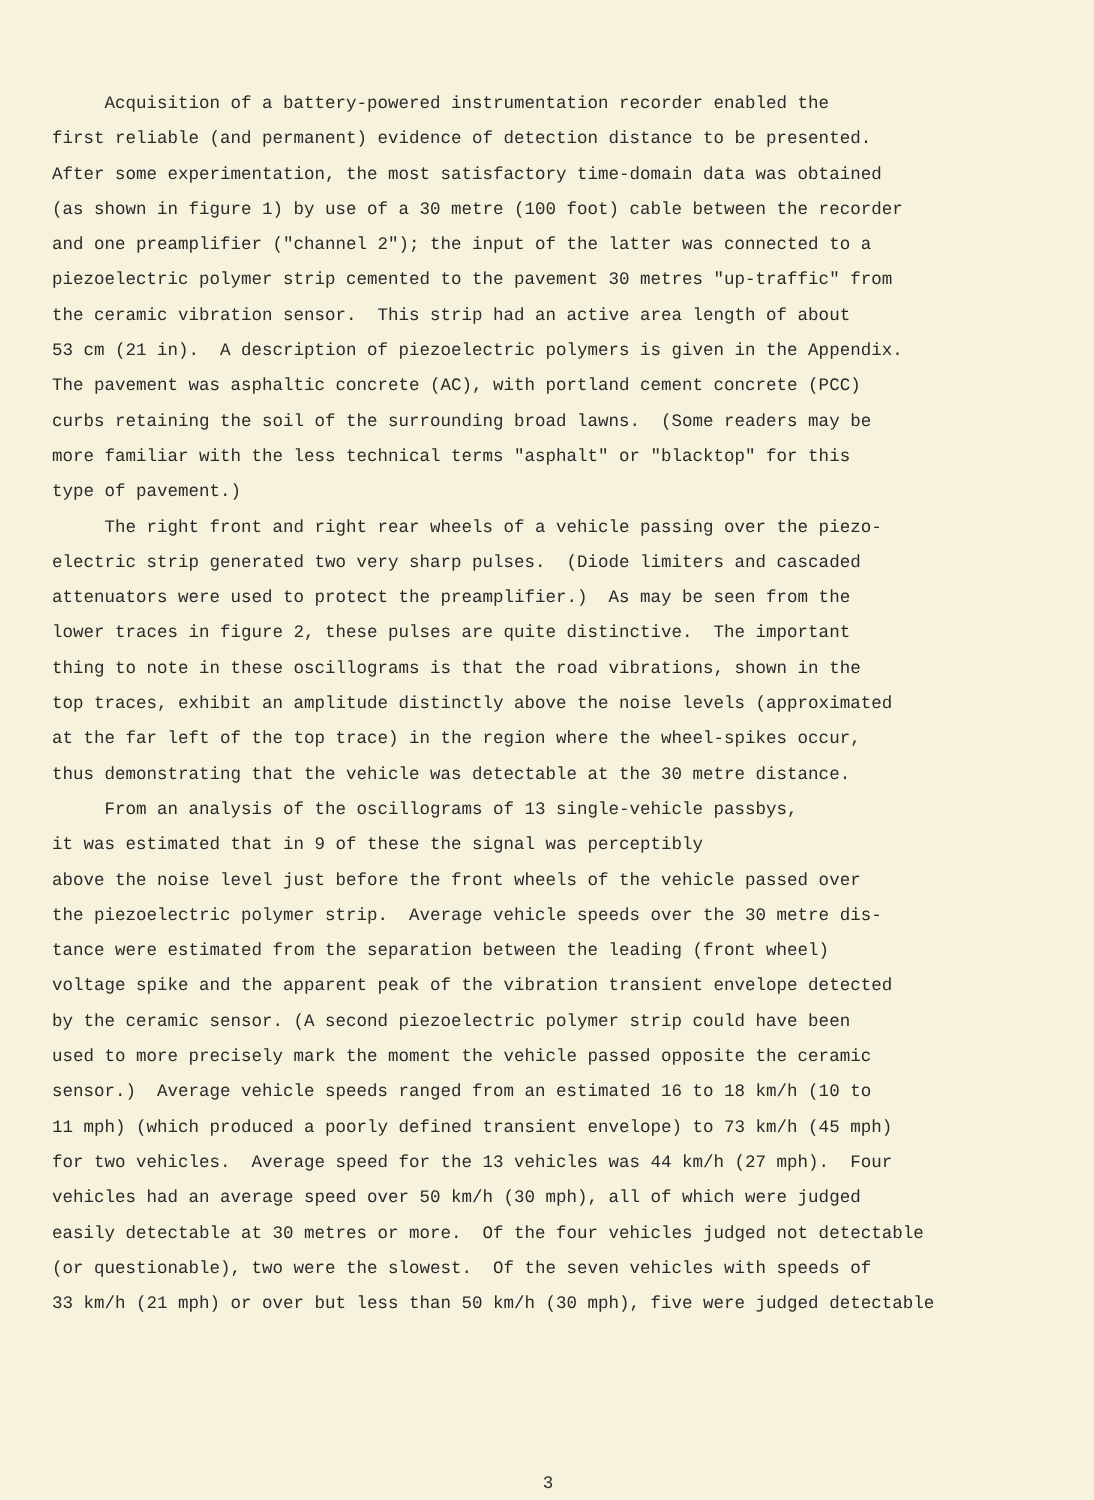Acquisition of a battery-powered instrumentation recorder enabled the
first reliable (and permanent) evidence of detection distance to be presented.
After some experimentation, the most satisfactory time-domain data was obtained
(as shown in figure 1) by use of a 30 metre (100 foot) cable between the recorder
and one preamplifier ("channel 2"); the input of the latter was connected to a
piezoelectric polymer strip cemented to the pavement 30 metres "up-traffic" from
the ceramic vibration sensor. This strip had an active area length of about
53 cm (21 in). A description of piezoelectric polymers is given in the Appendix.
The pavement was asphaltic concrete (AC), with portland cement concrete (PCC)
curbs retaining the soil of the surrounding broad lawns. (Some readers may be
more familiar with the less technical terms "asphalt" or "blacktop" for this
type of pavement.)
The right front and right rear wheels of a vehicle passing over the piezo-
electric strip generated two very sharp pulses. (Diode limiters and cascaded
attenuators were used to protect the preamplifier.) As may be seen from the
lower traces in figure 2, these pulses are quite distinctive. The important
thing to note in these oscillograms is that the road vibrations, shown in the
top traces, exhibit an amplitude distinctly above the noise levels (approximated
at the far left of the top trace) in the region where the wheel-spikes occur,
thus demonstrating that the vehicle was detectable at the 30 metre distance.
From an analysis of the oscillograms of 13 single-vehicle passbys,
it was estimated that in 9 of these the signal was perceptibly
above the noise level just before the front wheels of the vehicle passed over
the piezoelectric polymer strip. Average vehicle speeds over the 30 metre dis-
tance were estimated from the separation between the leading (front wheel)
voltage spike and the apparent peak of the vibration transient envelope detected
by the ceramic sensor. (A second piezoelectric polymer strip could have been
used to more precisely mark the moment the vehicle passed opposite the ceramic
sensor.) Average vehicle speeds ranged from an estimated 16 to 18 km/h (10 to
11 mph) (which produced a poorly defined transient envelope) to 73 km/h (45 mph)
for two vehicles. Average speed for the 13 vehicles was 44 km/h (27 mph). Four
vehicles had an average speed over 50 km/h (30 mph), all of which were judged
easily detectable at 30 metres or more. Of the four vehicles judged not detectable
(or questionable), two were the slowest. Of the seven vehicles with speeds of
33 km/h (21 mph) or over but less than 50 km/h (30 mph), five were judged detectable
3